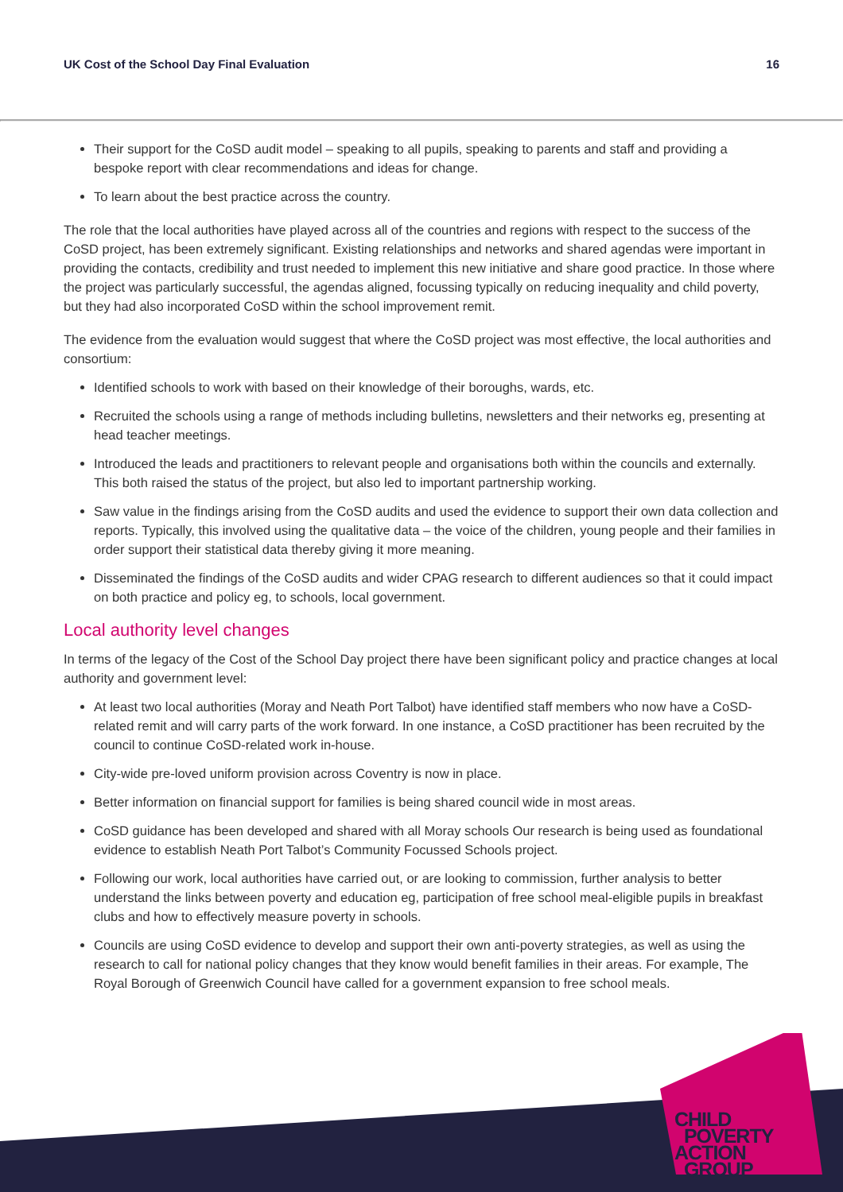UK Cost of the School Day Final Evaluation 16
Their support for the CoSD audit model – speaking to all pupils, speaking to parents and staff and providing a bespoke report with clear recommendations and ideas for change.
To learn about the best practice across the country.
The role that the local authorities have played across all of the countries and regions with respect to the success of the CoSD project, has been extremely significant. Existing relationships and networks and shared agendas were important in providing the contacts, credibility and trust needed to implement this new initiative and share good practice. In those where the project was particularly successful, the agendas aligned, focussing typically on reducing inequality and child poverty, but they had also incorporated CoSD within the school improvement remit.
The evidence from the evaluation would suggest that where the CoSD project was most effective, the local authorities and consortium:
Identified schools to work with based on their knowledge of their boroughs, wards, etc.
Recruited the schools using a range of methods including bulletins, newsletters and their networks eg, presenting at head teacher meetings.
Introduced the leads and practitioners to relevant people and organisations both within the councils and externally. This both raised the status of the project, but also led to important partnership working.
Saw value in the findings arising from the CoSD audits and used the evidence to support their own data collection and reports. Typically, this involved using the qualitative data – the voice of the children, young people and their families in order support their statistical data thereby giving it more meaning.
Disseminated the findings of the CoSD audits and wider CPAG research to different audiences so that it could impact on both practice and policy eg, to schools, local government.
Local authority level changes
In terms of the legacy of the Cost of the School Day project there have been significant policy and practice changes at local authority and government level:
At least two local authorities (Moray and Neath Port Talbot) have identified staff members who now have a CoSD-related remit and will carry parts of the work forward. In one instance, a CoSD practitioner has been recruited by the council to continue CoSD-related work in-house.
City-wide pre-loved uniform provision across Coventry is now in place.
Better information on financial support for families is being shared council wide in most areas.
CoSD guidance has been developed and shared with all Moray schools Our research is being used as foundational evidence to establish Neath Port Talbot’s Community Focussed Schools project.
Following our work, local authorities have carried out, or are looking to commission, further analysis to better understand the links between poverty and education eg, participation of free school meal-eligible pupils in breakfast clubs and how to effectively measure poverty in schools.
Councils are using CoSD evidence to develop and support their own anti-poverty strategies, as well as using the research to call for national policy changes that they know would benefit families in their areas. For example, The Royal Borough of Greenwich Council have called for a government expansion to free school meals.
CHILD
POVERTY
ACTION
GROUP